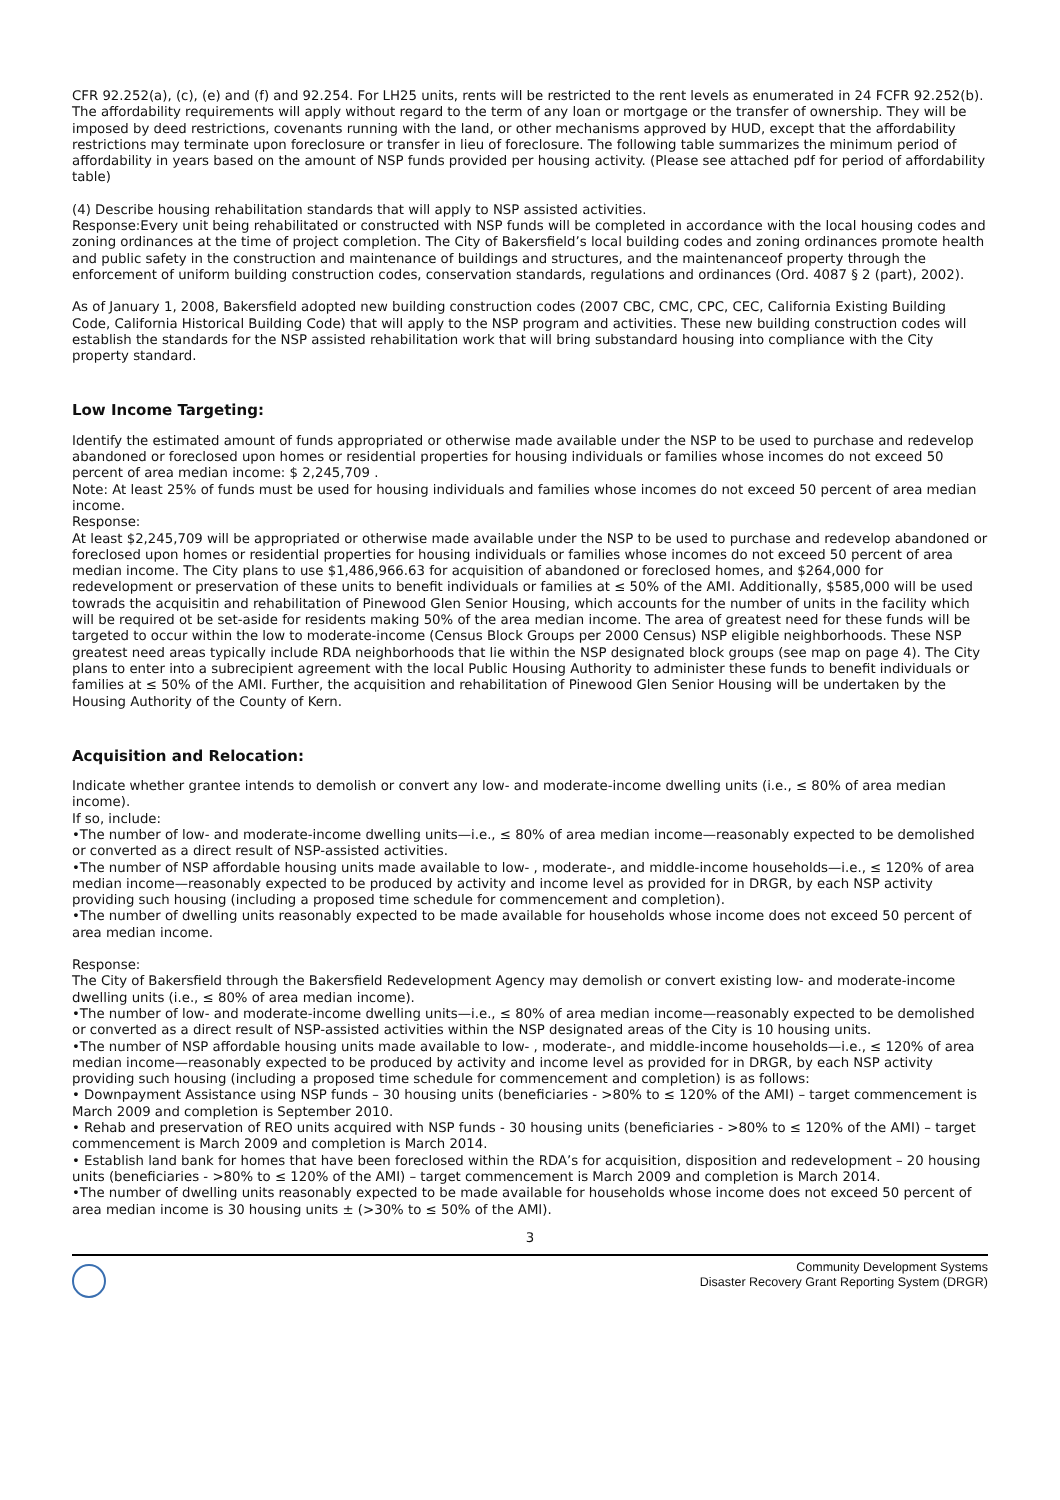CFR 92.252(a), (c), (e) and (f) and 92.254. For LH25 units, rents will be restricted to the rent levels as enumerated in 24 FCFR 92.252(b). The affordability requirements will apply without regard to the term of any loan or mortgage or the transfer of ownership. They will be imposed by deed restrictions, covenants running with the land, or other mechanisms approved by HUD, except that the affordability restrictions may terminate upon foreclosure or transfer in lieu of foreclosure. The following table summarizes the minimum period of affordability in years based on the amount of NSP funds provided per housing activity. (Please see attached pdf for period of affordability table)
(4) Describe housing rehabilitation standards that will apply to NSP assisted activities.
Response:Every unit being rehabilitated or constructed with NSP funds will be completed in accordance with the local housing codes and zoning ordinances at the time of project completion. The City of Bakersfield’s local building codes and zoning ordinances promote health and public safety in the construction and maintenance of buildings and structures, and the maintenanceof property through the enforcement of uniform building construction codes, conservation standards, regulations and ordinances (Ord. 4087 § 2 (part), 2002).
As of January 1, 2008, Bakersfield adopted new building construction codes (2007 CBC, CMC, CPC, CEC, California Existing Building Code, California Historical Building Code) that will apply to the NSP program and activities. These new building construction codes will establish the standards for the NSP assisted rehabilitation work that will bring substandard housing into compliance with the City property standard.
Low Income Targeting:
Identify the estimated amount of funds appropriated or otherwise made available under the NSP to be used to purchase and redevelop abandoned or foreclosed upon homes or residential properties for housing individuals or families whose incomes do not exceed 50 percent of area median income: $ 2,245,709 .
Note: At least 25% of funds must be used for housing individuals and families whose incomes do not exceed 50 percent of area median income.
Response:
At least $2,245,709 will be appropriated or otherwise made available under the NSP to be used to purchase and redevelop abandoned or foreclosed upon homes or residential properties for housing individuals or families whose incomes do not exceed 50 percent of area median income. The City plans to use $1,486,966.63 for acquisition of abandoned or foreclosed homes, and $264,000 for redevelopment or preservation of these units to benefit individuals or families at ≤ 50% of the AMI. Additionally, $585,000 will be used towrads the acquisitin and rehabilitation of Pinewood Glen Senior Housing, which accounts for the number of units in the facility which will be required ot be set-aside for residents making 50% of the area median income. The area of greatest need for these funds will be targeted to occur within the low to moderate-income (Census Block Groups per 2000 Census) NSP eligible neighborhoods. These NSP greatest need areas typically include RDA neighborhoods that lie within the NSP designated block groups (see map on page 4). The City plans to enter into a subrecipient agreement with the local Public Housing Authority to administer these funds to benefit individuals or families at ≤ 50% of the AMI. Further, the acquisition and rehabilitation of Pinewood Glen Senior Housing will be undertaken by the Housing Authority of the County of Kern.
Acquisition and Relocation:
Indicate whether grantee intends to demolish or convert any low- and moderate-income dwelling units (i.e., ≤ 80% of area median income).
If so, include:
•The number of low- and moderate-income dwelling units—i.e., ≤ 80% of area median income—reasonably expected to be demolished or converted as a direct result of NSP-assisted activities.
•The number of NSP affordable housing units made available to low- , moderate-, and middle-income households—i.e., ≤ 120% of area median income—reasonably expected to be produced by activity and income level as provided for in DRGR, by each NSP activity providing such housing (including a proposed time schedule for commencement and completion).
•The number of dwelling units reasonably expected to be made available for households whose income does not exceed 50 percent of area median income.
Response:
The City of Bakersfield through the Bakersfield Redevelopment Agency may demolish or convert existing low- and moderate-income dwelling units (i.e., ≤ 80% of area median income).
•The number of low- and moderate-income dwelling units—i.e., ≤ 80% of area median income—reasonably expected to be demolished or converted as a direct result of NSP-assisted activities within the NSP designated areas of the City is 10 housing units.
•The number of NSP affordable housing units made available to low- , moderate-, and middle-income households—i.e., ≤ 120% of area median income—reasonably expected to be produced by activity and income level as provided for in DRGR, by each NSP activity providing such housing (including a proposed time schedule for commencement and completion) is as follows:
• Downpayment Assistance using NSP funds – 30 housing units (beneficiaries - >80% to ≤ 120% of the AMI) – target commencement is March 2009 and completion is September 2010.
• Rehab and preservation of REO units acquired with NSP funds - 30 housing units (beneficiaries - >80% to ≤ 120% of the AMI) – target commencement is March 2009 and completion is March 2014.
• Establish land bank for homes that have been foreclosed within the RDA’s for acquisition, disposition and redevelopment – 20 housing units (beneficiaries - >80% to ≤ 120% of the AMI) – target commencement is March 2009 and completion is March 2014.
•The number of dwelling units reasonably expected to be made available for households whose income does not exceed 50 percent of area median income is 30 housing units ± (>30% to ≤ 50% of the AMI).
3
Community Development Systems
Disaster Recovery Grant Reporting System (DRGR)